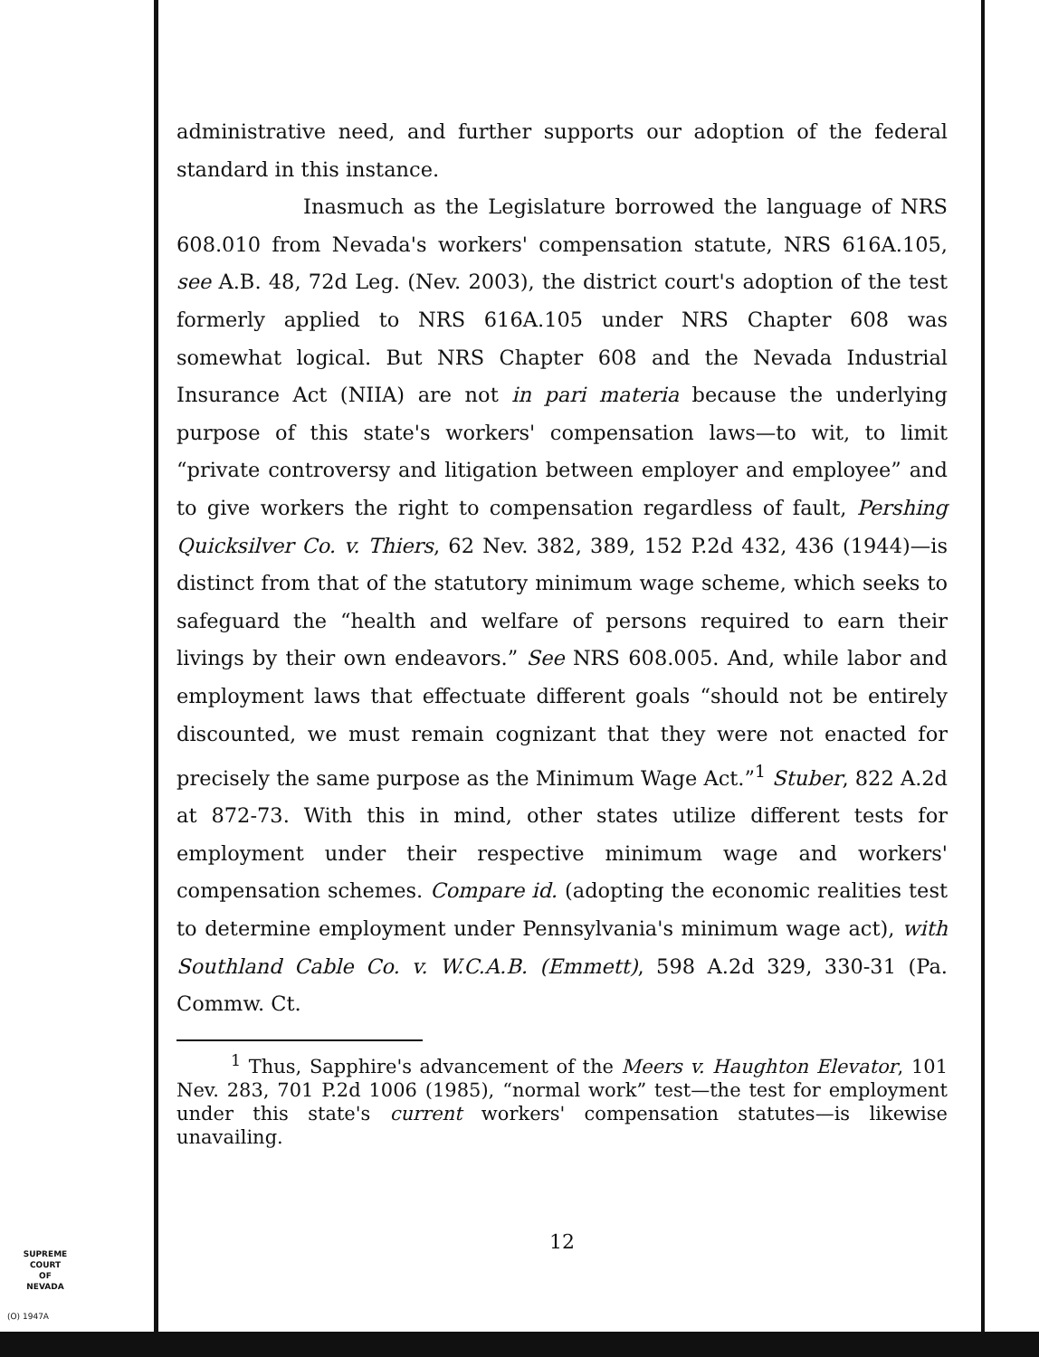administrative need, and further supports our adoption of the federal standard in this instance.
Inasmuch as the Legislature borrowed the language of NRS 608.010 from Nevada's workers' compensation statute, NRS 616A.105, see A.B. 48, 72d Leg. (Nev. 2003), the district court's adoption of the test formerly applied to NRS 616A.105 under NRS Chapter 608 was somewhat logical. But NRS Chapter 608 and the Nevada Industrial Insurance Act (NIIA) are not in pari materia because the underlying purpose of this state's workers' compensation laws—to wit, to limit “private controversy and litigation between employer and employee” and to give workers the right to compensation regardless of fault, Pershing Quicksilver Co. v. Thiers, 62 Nev. 382, 389, 152 P.2d 432, 436 (1944)—is distinct from that of the statutory minimum wage scheme, which seeks to safeguard the “health and welfare of persons required to earn their livings by their own endeavors.” See NRS 608.005. And, while labor and employment laws that effectuate different goals “should not be entirely discounted, we must remain cognizant that they were not enacted for precisely the same purpose as the Minimum Wage Act.”<sup>1</sup> Stuber, 822 A.2d at 872-73. With this in mind, other states utilize different tests for employment under their respective minimum wage and workers' compensation schemes. Compare id. (adopting the economic realities test to determine employment under Pennsylvania's minimum wage act), with Southland Cable Co. v. W.C.A.B. (Emmett), 598 A.2d 329, 330-31 (Pa. Commw. Ct.
<sup>1</sup> Thus, Sapphire's advancement of the Meers v. Haughton Elevator, 101 Nev. 283, 701 P.2d 1006 (1985), “normal work” test—the test for employment under this state's current workers' compensation statutes—is likewise unavailing.
12
SUPREME COURT
OF
NEVADA
(O) 1947A